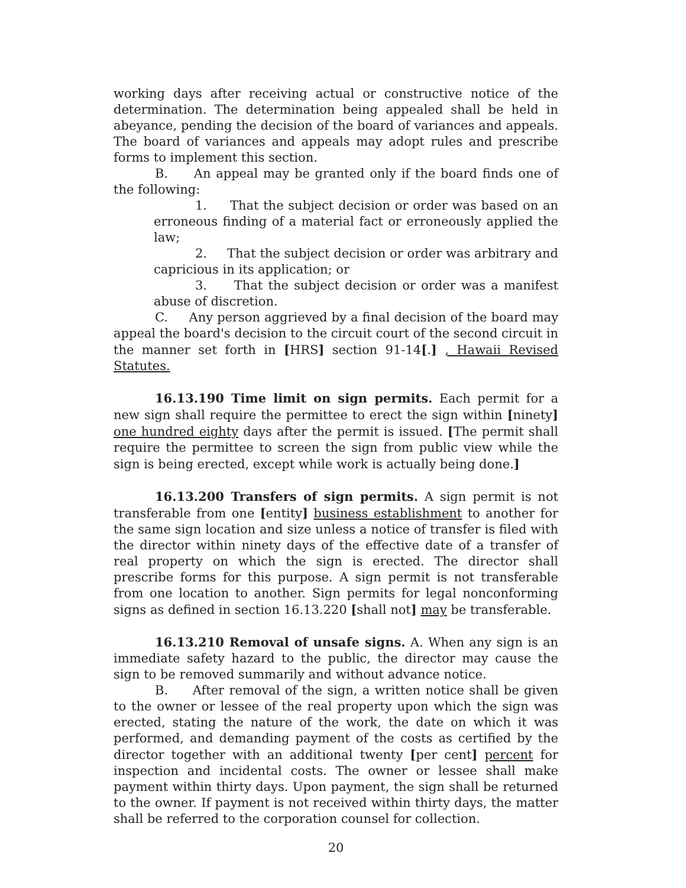working days after receiving actual or constructive notice of the determination. The determination being appealed shall be held in abeyance, pending the decision of the board of variances and appeals. The board of variances and appeals may adopt rules and prescribe forms to implement this section.
B. An appeal may be granted only if the board finds one of the following:
1. That the subject decision or order was based on an erroneous finding of a material fact or erroneously applied the law;
2. That the subject decision or order was arbitrary and capricious in its application; or
3. That the subject decision or order was a manifest abuse of discretion.
C. Any person aggrieved by a final decision of the board may appeal the board's decision to the circuit court of the second circuit in the manner set forth in [HRS] section 91-14[.] , Hawaii Revised Statutes.
16.13.190 Time limit on sign permits. Each permit for a new sign shall require the permittee to erect the sign within [ninety] one hundred eighty days after the permit is issued. [The permit shall require the permittee to screen the sign from public view while the sign is being erected, except while work is actually being done.]
16.13.200 Transfers of sign permits. A sign permit is not transferable from one [entity] business establishment to another for the same sign location and size unless a notice of transfer is filed with the director within ninety days of the effective date of a transfer of real property on which the sign is erected. The director shall prescribe forms for this purpose. A sign permit is not transferable from one location to another. Sign permits for legal nonconforming signs as defined in section 16.13.220 [shall not] may be transferable.
16.13.210 Removal of unsafe signs. A. When any sign is an immediate safety hazard to the public, the director may cause the sign to be removed summarily and without advance notice.
B. After removal of the sign, a written notice shall be given to the owner or lessee of the real property upon which the sign was erected, stating the nature of the work, the date on which it was performed, and demanding payment of the costs as certified by the director together with an additional twenty [per cent] percent for inspection and incidental costs. The owner or lessee shall make payment within thirty days. Upon payment, the sign shall be returned to the owner. If payment is not received within thirty days, the matter shall be referred to the corporation counsel for collection.
20